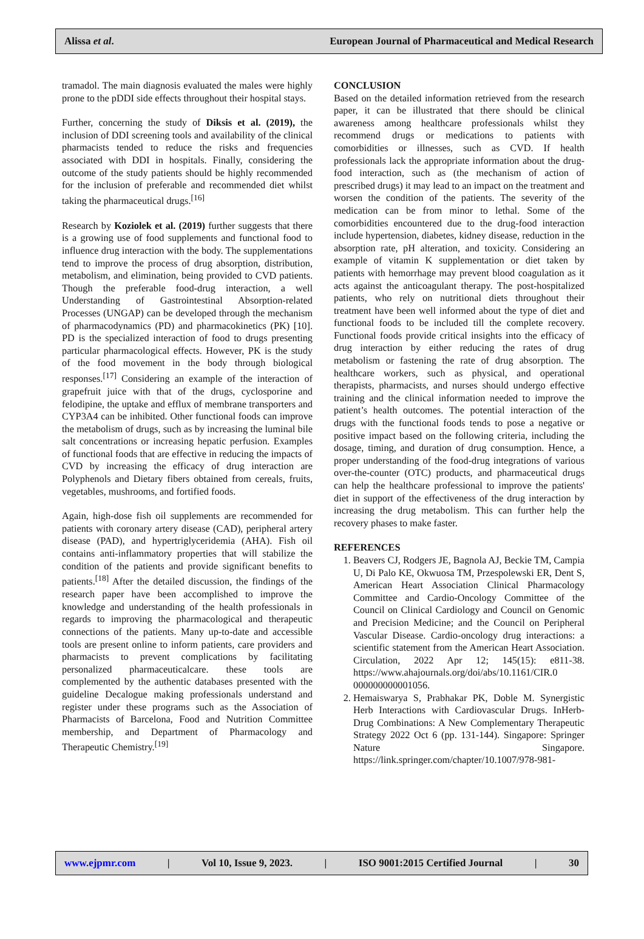Alissa et al. European Journal of Pharmaceutical and Medical Research
tramadol. The main diagnosis evaluated the males were highly prone to the pDDI side effects throughout their hospital stays.
Further, concerning the study of Diksis et al. (2019), the inclusion of DDI screening tools and availability of the clinical pharmacists tended to reduce the risks and frequencies associated with DDI in hospitals. Finally, considering the outcome of the study patients should be highly recommended for the inclusion of preferable and recommended diet whilst taking the pharmaceutical drugs.<sup>[16]</sup>
Research by Koziolek et al. (2019) further suggests that there is a growing use of food supplements and functional food to influence drug interaction with the body. The supplementations tend to improve the process of drug absorption, distribution, metabolism, and elimination, being provided to CVD patients. Though the preferable food-drug interaction, a well Understanding of Gastrointestinal Absorption-related Processes (UNGAP) can be developed through the mechanism of pharmacodynamics (PD) and pharmacokinetics (PK) [10]. PD is the specialized interaction of food to drugs presenting particular pharmacological effects. However, PK is the study of the food movement in the body through biological responses.<sup>[17]</sup> Considering an example of the interaction of grapefruit juice with that of the drugs, cyclosporine and felodipine, the uptake and efflux of membrane transporters and CYP3A4 can be inhibited. Other functional foods can improve the metabolism of drugs, such as by increasing the luminal bile salt concentrations or increasing hepatic perfusion. Examples of functional foods that are effective in reducing the impacts of CVD by increasing the efficacy of drug interaction are Polyphenols and Dietary fibers obtained from cereals, fruits, vegetables, mushrooms, and fortified foods.
Again, high-dose fish oil supplements are recommended for patients with coronary artery disease (CAD), peripheral artery disease (PAD), and hypertriglyceridemia (AHA). Fish oil contains anti-inflammatory properties that will stabilize the condition of the patients and provide significant benefits to patients.<sup>[18]</sup> After the detailed discussion, the findings of the research paper have been accomplished to improve the knowledge and understanding of the health professionals in regards to improving the pharmacological and therapeutic connections of the patients. Many up-to-date and accessible tools are present online to inform patients, care providers and pharmacists to prevent complications by facilitating personalized pharmaceuticalcare. these tools are complemented by the authentic databases presented with the guideline Decalogue making professionals understand and register under these programs such as the Association of Pharmacists of Barcelona, Food and Nutrition Committee membership, and Department of Pharmacology and Therapeutic Chemistry.<sup>[19]</sup>
CONCLUSION
Based on the detailed information retrieved from the research paper, it can be illustrated that there should be clinical awareness among healthcare professionals whilst they recommend drugs or medications to patients with comorbidities or illnesses, such as CVD. If health professionals lack the appropriate information about the drug-food interaction, such as (the mechanism of action of prescribed drugs) it may lead to an impact on the treatment and worsen the condition of the patients. The severity of the medication can be from minor to lethal. Some of the comorbidities encountered due to the drug-food interaction include hypertension, diabetes, kidney disease, reduction in the absorption rate, pH alteration, and toxicity. Considering an example of vitamin K supplementation or diet taken by patients with hemorrhage may prevent blood coagulation as it acts against the anticoagulant therapy. The post-hospitalized patients, who rely on nutritional diets throughout their treatment have been well informed about the type of diet and functional foods to be included till the complete recovery. Functional foods provide critical insights into the efficacy of drug interaction by either reducing the rates of drug metabolism or fastening the rate of drug absorption. The healthcare workers, such as physical, and operational therapists, pharmacists, and nurses should undergo effective training and the clinical information needed to improve the patient’s health outcomes. The potential interaction of the drugs with the functional foods tends to pose a negative or positive impact based on the following criteria, including the dosage, timing, and duration of drug consumption. Hence, a proper understanding of the food-drug integrations of various over-the-counter (OTC) products, and pharmaceutical drugs can help the healthcare professional to improve the patients' diet in support of the effectiveness of the drug interaction by increasing the drug metabolism. This can further help the recovery phases to make faster.
REFERENCES
1. Beavers CJ, Rodgers JE, Bagnola AJ, Beckie TM, Campia U, Di Palo KE, Okwuosa TM, Przespolewski ER, Dent S, American Heart Association Clinical Pharmacology Committee and Cardio-Oncology Committee of the Council on Clinical Cardiology and Council on Genomic and Precision Medicine; and the Council on Peripheral Vascular Disease. Cardio-oncology drug interactions: a scientific statement from the American Heart Association. Circulation, 2022 Apr 12; 145(15): e811-38. https://www.ahajournals.org/doi/abs/10.1161/CIR.0 000000000001056.
2. Hemaiswarya S, Prabhakar PK, Doble M. Synergistic Herb Interactions with Cardiovascular Drugs. InHerb-Drug Combinations: A New Complementary Therapeutic Strategy 2022 Oct 6 (pp. 131-144). Singapore: Springer Nature Singapore. https://link.springer.com/chapter/10.1007/978-981-
www.ejpmr.com | Vol 10, Issue 9, 2023. | ISO 9001:2015 Certified Journal | 30